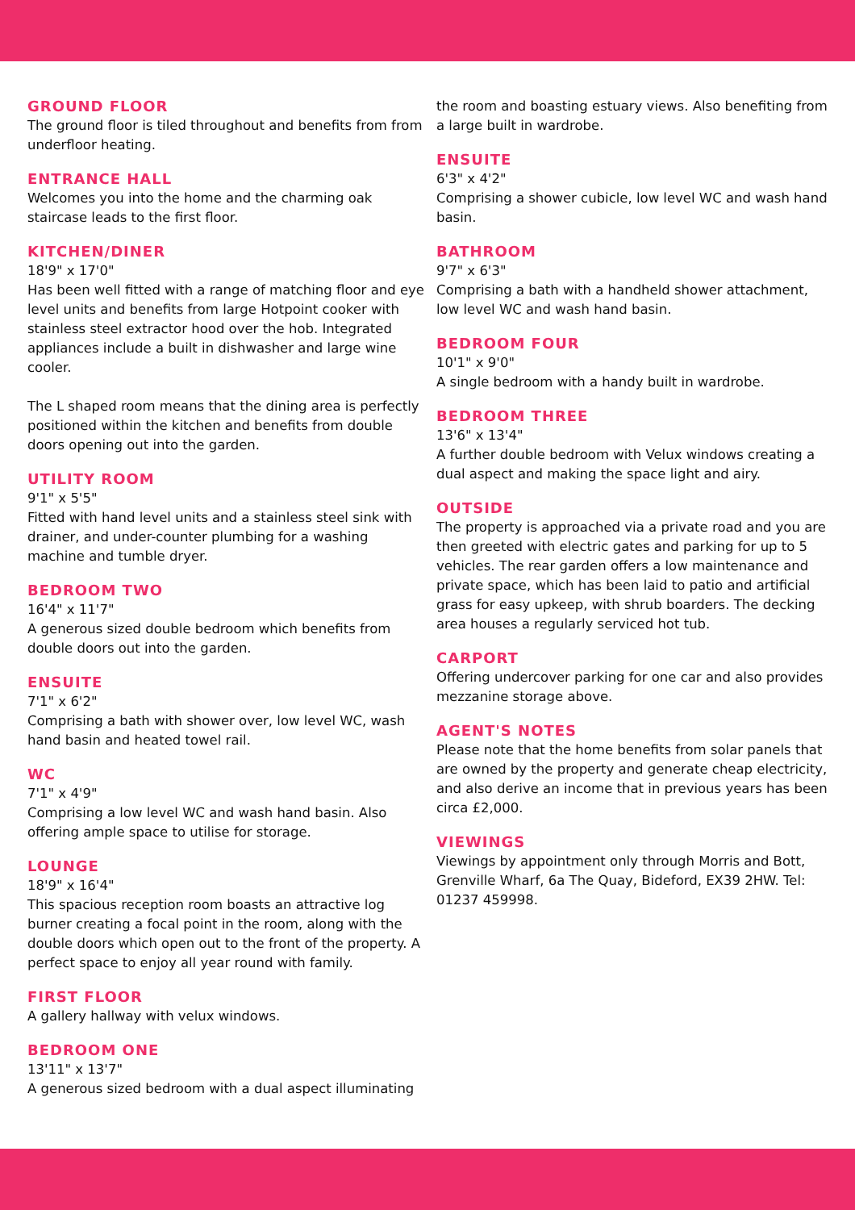GROUND FLOOR
The ground floor is tiled throughout and benefits from from underfloor heating.
ENTRANCE HALL
Welcomes you into the home and the charming oak staircase leads to the first floor.
KITCHEN/DINER
18'9" x 17'0"
Has been well fitted with a range of matching floor and eye level units and benefits from large Hotpoint cooker with stainless steel extractor hood over the hob. Integrated appliances include a built in dishwasher and large wine cooler.
The L shaped room means that the dining area is perfectly positioned within the kitchen and benefits from double doors opening out into the garden.
UTILITY ROOM
9'1" x 5'5"
Fitted with hand level units and a stainless steel sink with drainer, and under-counter plumbing for a washing machine and tumble dryer.
BEDROOM TWO
16'4" x 11'7"
A generous sized double bedroom which benefits from double doors out into the garden.
ENSUITE
7'1" x 6'2"
Comprising a bath with shower over, low level WC, wash hand basin and heated towel rail.
WC
7'1" x 4'9"
Comprising a low level WC and wash hand basin. Also offering ample space to utilise for storage.
LOUNGE
18'9" x 16'4"
This spacious reception room boasts an attractive log burner creating a focal point in the room, along with the double doors which open out to the front of the property. A perfect space to enjoy all year round with family.
FIRST FLOOR
A gallery hallway with velux windows.
BEDROOM ONE
13'11" x 13'7"
A generous sized bedroom with a dual aspect illuminating
the room and boasting estuary views. Also benefiting from a large built in wardrobe.
ENSUITE
6'3" x 4'2"
Comprising a shower cubicle, low level WC and wash hand basin.
BATHROOM
9'7" x 6'3"
Comprising a bath with a handheld shower attachment, low level WC and wash hand basin.
BEDROOM FOUR
10'1" x 9'0"
A single bedroom with a handy built in wardrobe.
BEDROOM THREE
13'6" x 13'4"
A further double bedroom with Velux windows creating a dual aspect and making the space light and airy.
OUTSIDE
The property is approached via a private road and you are then greeted with electric gates and parking for up to 5 vehicles. The rear garden offers a low maintenance and private space, which has been laid to patio and artificial grass for easy upkeep, with shrub boarders. The decking area houses a regularly serviced hot tub.
CARPORT
Offering undercover parking for one car and also provides mezzanine storage above.
AGENT'S NOTES
Please note that the home benefits from solar panels that are owned by the property and generate cheap electricity, and also derive an income that in previous years has been circa £2,000.
VIEWINGS
Viewings by appointment only through Morris and Bott, Grenville Wharf, 6a The Quay, Bideford, EX39 2HW. Tel: 01237 459998.